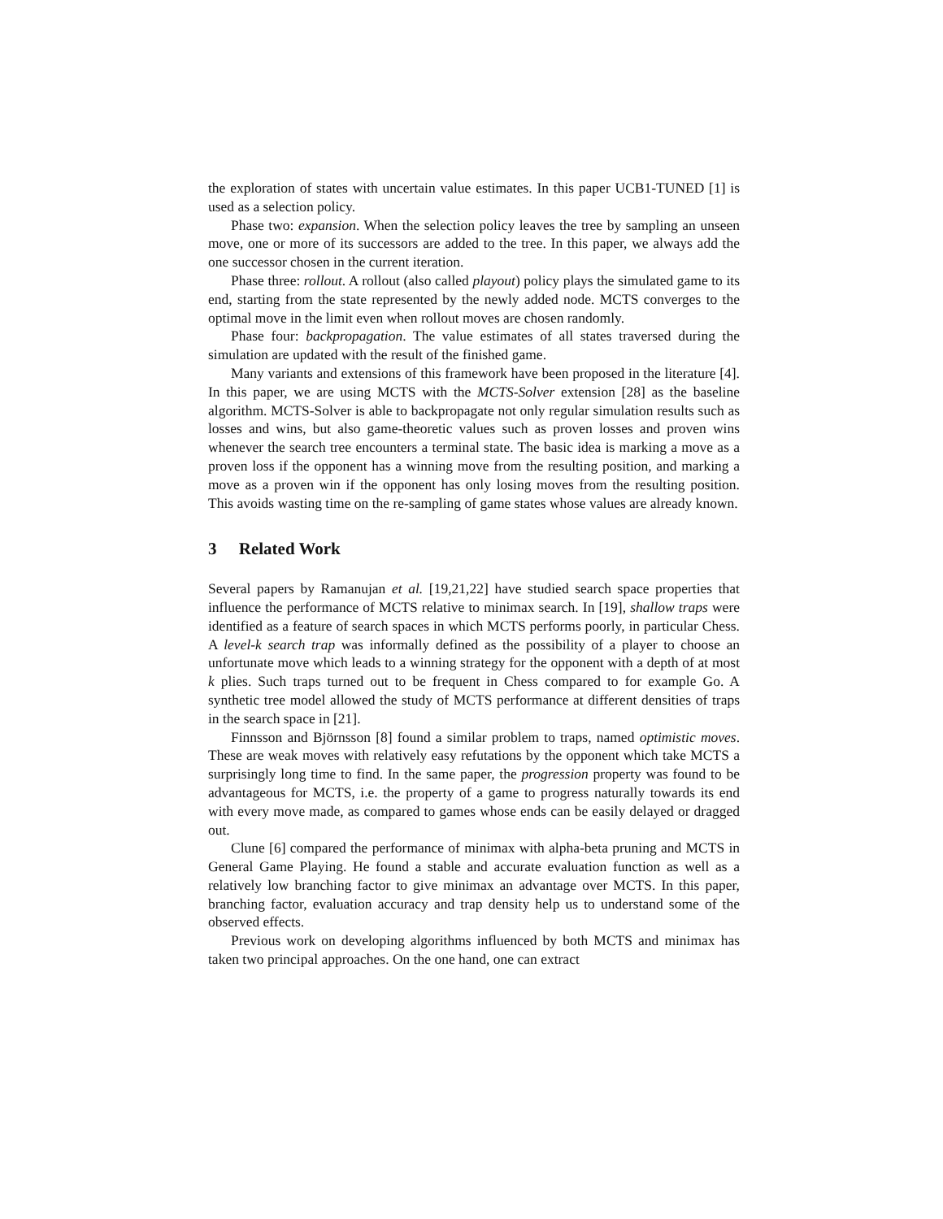the exploration of states with uncertain value estimates. In this paper UCB1-TUNED [1] is used as a selection policy.
Phase two: expansion. When the selection policy leaves the tree by sampling an unseen move, one or more of its successors are added to the tree. In this paper, we always add the one successor chosen in the current iteration.
Phase three: rollout. A rollout (also called playout) policy plays the simulated game to its end, starting from the state represented by the newly added node. MCTS converges to the optimal move in the limit even when rollout moves are chosen randomly.
Phase four: backpropagation. The value estimates of all states traversed during the simulation are updated with the result of the finished game.
Many variants and extensions of this framework have been proposed in the literature [4]. In this paper, we are using MCTS with the MCTS-Solver extension [28] as the baseline algorithm. MCTS-Solver is able to backpropagate not only regular simulation results such as losses and wins, but also game-theoretic values such as proven losses and proven wins whenever the search tree encounters a terminal state. The basic idea is marking a move as a proven loss if the opponent has a winning move from the resulting position, and marking a move as a proven win if the opponent has only losing moves from the resulting position. This avoids wasting time on the re-sampling of game states whose values are already known.
3 Related Work
Several papers by Ramanujan et al. [19,21,22] have studied search space properties that influence the performance of MCTS relative to minimax search. In [19], shallow traps were identified as a feature of search spaces in which MCTS performs poorly, in particular Chess. A level-k search trap was informally defined as the possibility of a player to choose an unfortunate move which leads to a winning strategy for the opponent with a depth of at most k plies. Such traps turned out to be frequent in Chess compared to for example Go. A synthetic tree model allowed the study of MCTS performance at different densities of traps in the search space in [21].
Finnsson and Björnsson [8] found a similar problem to traps, named optimistic moves. These are weak moves with relatively easy refutations by the opponent which take MCTS a surprisingly long time to find. In the same paper, the progression property was found to be advantageous for MCTS, i.e. the property of a game to progress naturally towards its end with every move made, as compared to games whose ends can be easily delayed or dragged out.
Clune [6] compared the performance of minimax with alpha-beta pruning and MCTS in General Game Playing. He found a stable and accurate evaluation function as well as a relatively low branching factor to give minimax an advantage over MCTS. In this paper, branching factor, evaluation accuracy and trap density help us to understand some of the observed effects.
Previous work on developing algorithms influenced by both MCTS and minimax has taken two principal approaches. On the one hand, one can extract